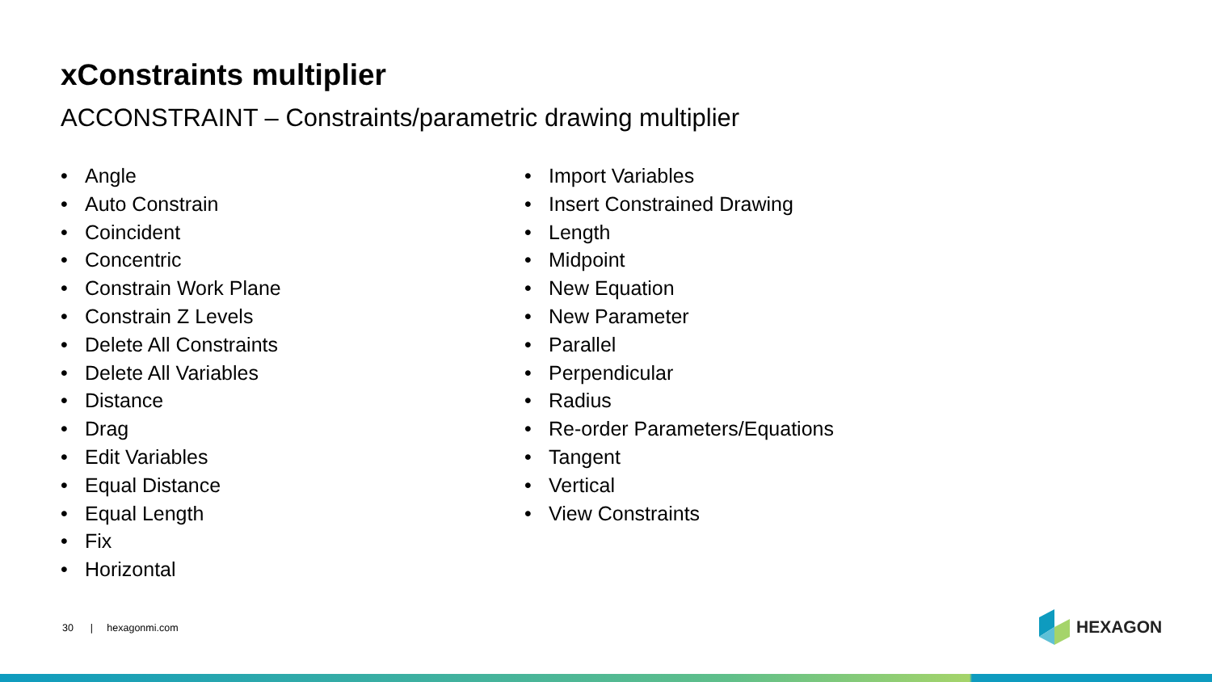xConstraints multiplier
ACCONSTRAINT – Constraints/parametric drawing multiplier
• Angle
• Auto Constrain
• Coincident
• Concentric
• Constrain Work Plane
• Constrain Z Levels
• Delete All Constraints
• Delete All Variables
• Distance
• Drag
• Edit Variables
• Equal Distance
• Equal Length
• Fix
• Horizontal
• Import Variables
• Insert Constrained Drawing
• Length
• Midpoint
• New Equation
• New Parameter
• Parallel
• Perpendicular
• Radius
• Re-order Parameters/Equations
• Tangent
• Vertical
• View Constraints
30 | hexagonmi.com HEXAGON